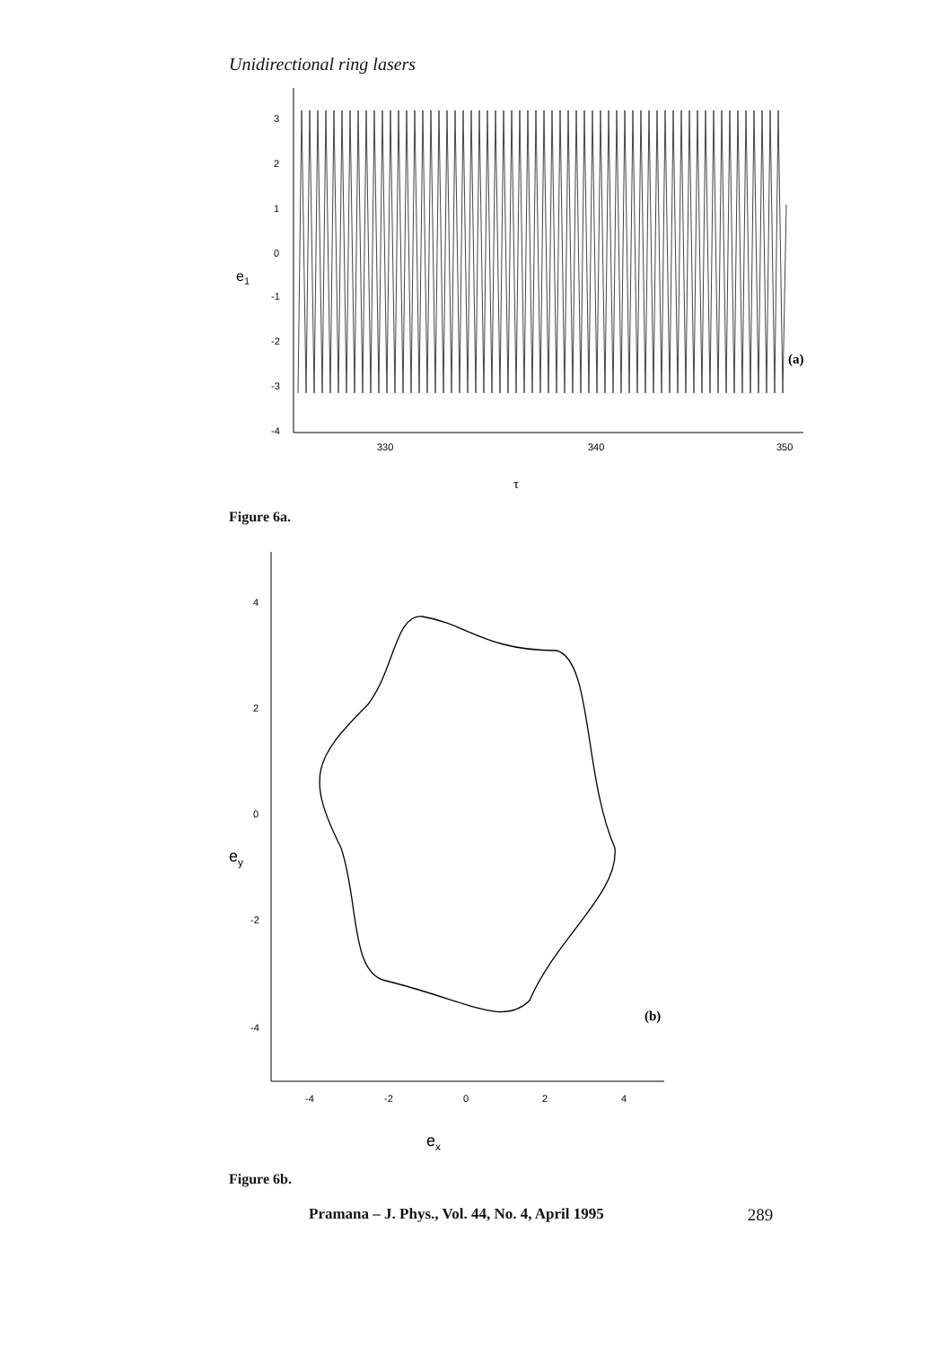Unidirectional ring lasers
3
2
1
0
-1
-2
-3
-4
330
340
350
e1
τ
(a)
Figure 6a.
4
2
0
-2
-4
-4
-2
0
2
4
ey
ex
(b)
Figure 6b.
Pramana – J. Phys., Vol. 44, No. 4, April 1995
289